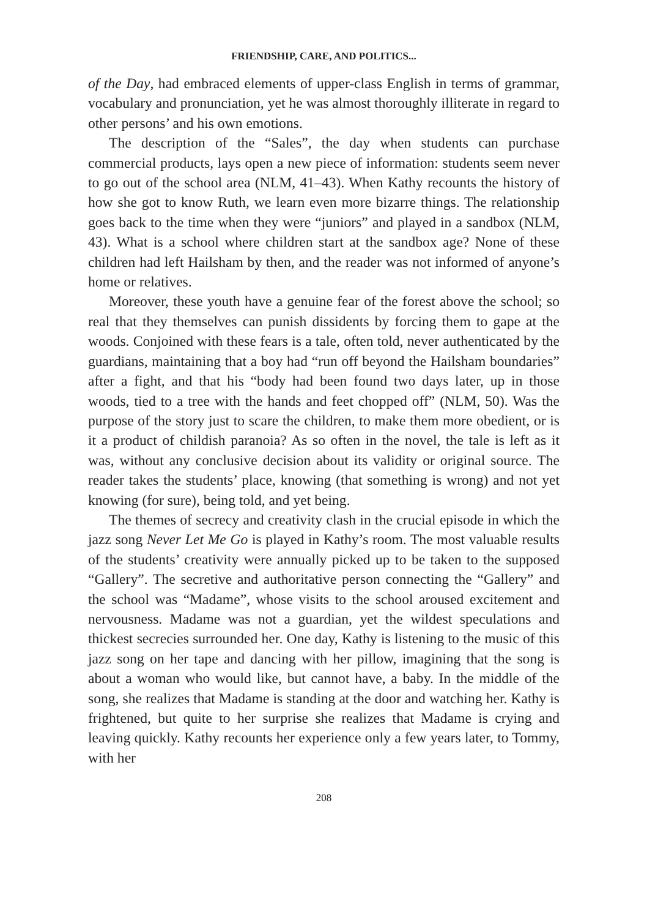FRIENDSHIP, CARE, AND POLITICS...
of the Day, had embraced elements of upper-class English in terms of grammar, vocabulary and pronunciation, yet he was almost thoroughly illiterate in regard to other persons’ and his own emotions.
The description of the “Sales”, the day when students can purchase commercial products, lays open a new piece of information: students seem never to go out of the school area (NLM, 41–43). When Kathy recounts the history of how she got to know Ruth, we learn even more bizarre things. The relationship goes back to the time when they were “juniors” and played in a sandbox (NLM, 43). What is a school where children start at the sandbox age? None of these children had left Hailsham by then, and the reader was not informed of anyone’s home or relatives.
Moreover, these youth have a genuine fear of the forest above the school; so real that they themselves can punish dissidents by forcing them to gape at the woods. Conjoined with these fears is a tale, often told, never authenticated by the guardians, maintaining that a boy had “run off beyond the Hailsham boundaries” after a fight, and that his “body had been found two days later, up in those woods, tied to a tree with the hands and feet chopped off” (NLM, 50). Was the purpose of the story just to scare the children, to make them more obedient, or is it a product of childish paranoia? As so often in the novel, the tale is left as it was, without any conclusive decision about its validity or original source. The reader takes the students’ place, knowing (that something is wrong) and not yet knowing (for sure), being told, and yet being.
The themes of secrecy and creativity clash in the crucial episode in which the jazz song Never Let Me Go is played in Kathy’s room. The most valuable results of the students’ creativity were annually picked up to be taken to the supposed “Gallery”. The secretive and authoritative person connecting the “Gallery” and the school was “Madame”, whose visits to the school aroused excitement and nervousness. Madame was not a guardian, yet the wildest speculations and thickest secrecies surrounded her. One day, Kathy is listening to the music of this jazz song on her tape and dancing with her pillow, imagining that the song is about a woman who would like, but cannot have, a baby. In the middle of the song, she realizes that Madame is standing at the door and watching her. Kathy is frightened, but quite to her surprise she realizes that Madame is crying and leaving quickly. Kathy recounts her experience only a few years later, to Tommy, with her
208